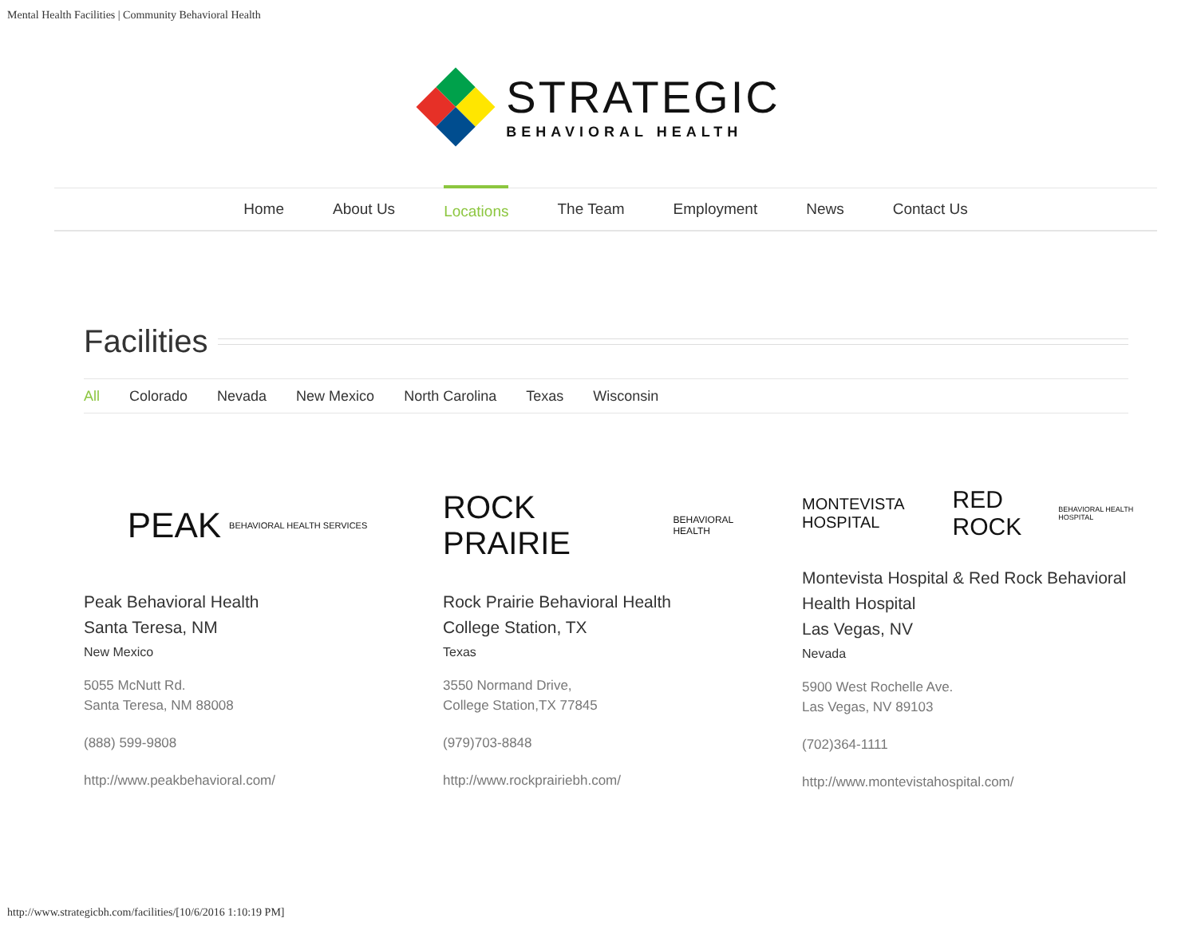Mental Health Facilities | Community Behavioral Health
STRATEGIC
BEHAVIORAL HEALTH
Home About Us Locations The Team Employment News Contact Us
Facilities
All Colorado Nevada New Mexico North Carolina Texas Wisconsin
PEAK BEHAVIORAL HEALTH SERVICES
Peak Behavioral Health
Santa Teresa, NM
New Mexico
5055 McNutt Rd.
Santa Teresa, NM 88008
(888) 599-9808
http://www.peakbehavioral.com/
ROCK PRAIRIE BEHAVIORAL HEALTH
Rock Prairie Behavioral Health
College Station, TX
Texas
3550 Normand Drive,
College Station,TX 77845
(979)703-8848
http://www.rockprairiebh.com/
MONTEVISTA HOSPITAL RED ROCK BEHAVIORAL HEALTH HOSPITAL
Montevista Hospital & Red Rock Behavioral Health Hospital
Las Vegas, NV
Nevada
5900 West Rochelle Ave.
Las Vegas, NV 89103
(702)364-1111
http://www.montevistahospital.com/
http://www.strategicbh.com/facilities/[10/6/2016 1:10:19 PM]